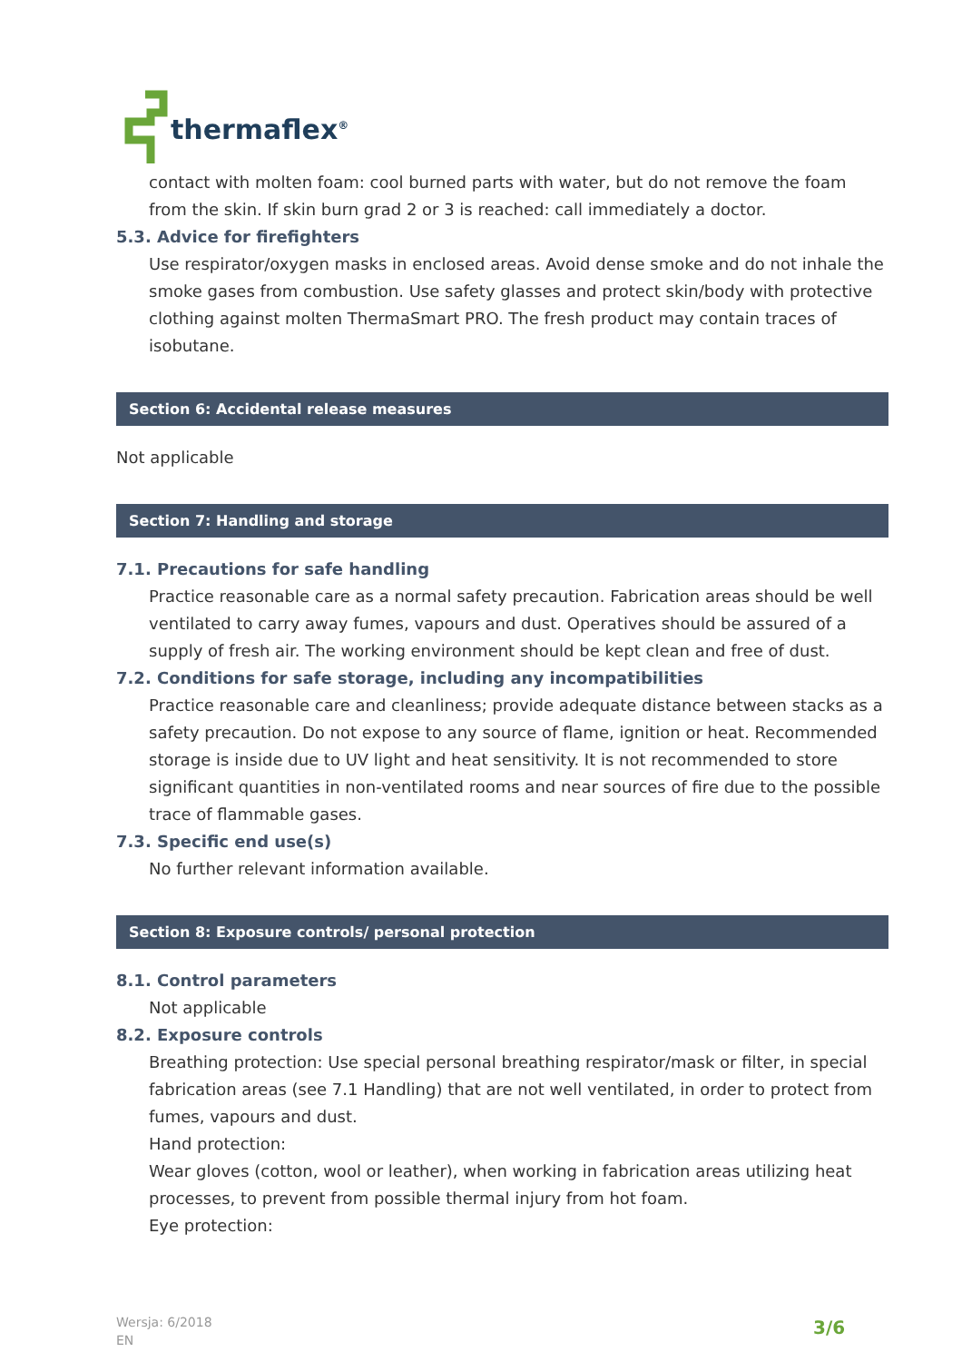thermaflex<sup>®</sup>
contact with molten foam: cool burned parts with water, but do not remove the foam from the skin. If skin burn grad 2 or 3 is reached: call immediately a doctor.
5.3. Advice for firefighters
Use respirator/oxygen masks in enclosed areas. Avoid dense smoke and do not inhale the smoke gases from combustion. Use safety glasses and protect skin/body with protective clothing against molten ThermaSmart PRO. The fresh product may contain traces of isobutane.
Section 6: Accidental release measures
Not applicable
Section 7: Handling and storage
7.1. Precautions for safe handling
Practice reasonable care as a normal safety precaution. Fabrication areas should be well ventilated to carry away fumes, vapours and dust. Operatives should be assured of a supply of fresh air. The working environment should be kept clean and free of dust.
7.2. Conditions for safe storage, including any incompatibilities
Practice reasonable care and cleanliness; provide adequate distance between stacks as a safety precaution. Do not expose to any source of flame, ignition or heat. Recommended storage is inside due to UV light and heat sensitivity. It is not recommended to store significant quantities in non-ventilated rooms and near sources of fire due to the possible trace of flammable gases.
7.3. Specific end use(s)
No further relevant information available.
Section 8: Exposure controls/ personal protection
8.1. Control parameters
Not applicable
8.2. Exposure controls
Breathing protection: Use special personal breathing respirator/mask or filter, in special fabrication areas (see 7.1 Handling) that are not well ventilated, in order to protect from fumes, vapours and dust.
Hand protection:
Wear gloves (cotton, wool or leather), when working in fabrication areas utilizing heat processes, to prevent from possible thermal injury from hot foam.
Eye protection:
Wersja: 6/2018
EN
3/6